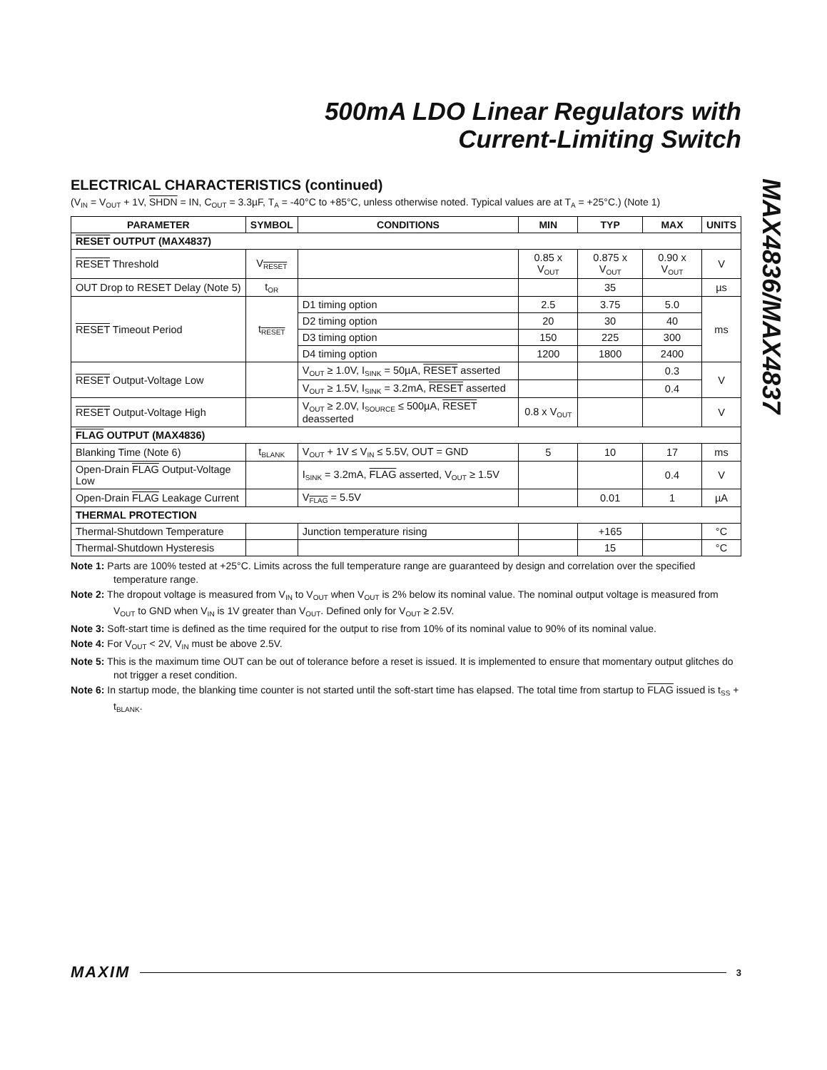500mA LDO Linear Regulators with
Current-Limiting Switch
ELECTRICAL CHARACTERISTICS (continued)
(V<sub>IN</sub> = V<sub>OUT</sub> + 1V, SHDN = IN, C<sub>OUT</sub> = 3.3µF, T<sub>A</sub> = -40°C to +85°C, unless otherwise noted. Typical values are at T<sub>A</sub> = +25°C.) (Note 1)
| PARAMETER | SYMBOL | CONDITIONS | MIN | TYP | MAX | UNITS |
| --- | --- | --- | --- | --- | --- | --- |
| RESET OUTPUT (MAX4837) | | | | | | |
| RESET Threshold | V<sub>RESET</sub> | | 0.85 x V<sub>OUT</sub> | 0.875 x V<sub>OUT</sub> | 0.90 x V<sub>OUT</sub> | V |
| OUT Drop to RESET Delay (Note 5) | t<sub>OR</sub> | | | 35 | | µs |
| RESET Timeout Period | t<sub>RESET</sub> | D1 timing option | 2.5 | 3.75 | 5.0 | ms |
| | | D2 timing option | 20 | 30 | 40 | |
| | | D3 timing option | 150 | 225 | 300 | |
| | | D4 timing option | 1200 | 1800 | 2400 | |
| RESET Output-Voltage Low | | V<sub>OUT</sub> ≥ 1.0V, I<sub>SINK</sub> = 50µA, RESET asserted | | | 0.3 | V |
| | | V<sub>OUT</sub> ≥ 1.5V, I<sub>SINK</sub> = 3.2mA, RESET asserted | | | 0.4 | |
| RESET Output-Voltage High | | V<sub>OUT</sub> ≥ 2.0V, I<sub>SOURCE</sub> ≤ 500µA, RESET deasserted | 0.8 x V<sub>OUT</sub> | | | V |
| FLAG OUTPUT (MAX4836) | | | | | | |
| Blanking Time (Note 6) | t<sub>BLANK</sub> | V<sub>OUT</sub> + 1V ≤ V<sub>IN</sub> ≤ 5.5V, OUT = GND | 5 | 10 | 17 | ms |
| Open-Drain FLAG Output-Voltage Low | | I<sub>SINK</sub> = 3.2mA, FLAG asserted, V<sub>OUT</sub> ≥ 1.5V | | | 0.4 | V |
| Open-Drain FLAG Leakage Current | | V<sub>FLAG</sub> = 5.5V | | 0.01 | 1 | µA |
| THERMAL PROTECTION | | | | | | |
| Thermal-Shutdown Temperature | | Junction temperature rising | | +165 | | °C |
| Thermal-Shutdown Hysteresis | | | | 15 | | °C |
Note 1: Parts are 100% tested at +25°C. Limits across the full temperature range are guaranteed by design and correlation over the specified temperature range.
Note 2: The dropout voltage is measured from V<sub>IN</sub> to V<sub>OUT</sub> when V<sub>OUT</sub> is 2% below its nominal value. The nominal output voltage is measured from V<sub>OUT</sub> to GND when V<sub>IN</sub> is 1V greater than V<sub>OUT</sub>. Defined only for V<sub>OUT</sub> ≥ 2.5V.
Note 3: Soft-start time is defined as the time required for the output to rise from 10% of its nominal value to 90% of its nominal value.
Note 4: For V<sub>OUT</sub> < 2V, V<sub>IN</sub> must be above 2.5V.
Note 5: This is the maximum time OUT can be out of tolerance before a reset is issued. It is implemented to ensure that momentary output glitches do not trigger a reset condition.
Note 6: In startup mode, the blanking time counter is not started until the soft-start time has elapsed. The total time from startup to FLAG issued is t<sub>SS</sub> + t<sub>BLANK</sub>.
MAX4836/MAX4837
MAXIM 3